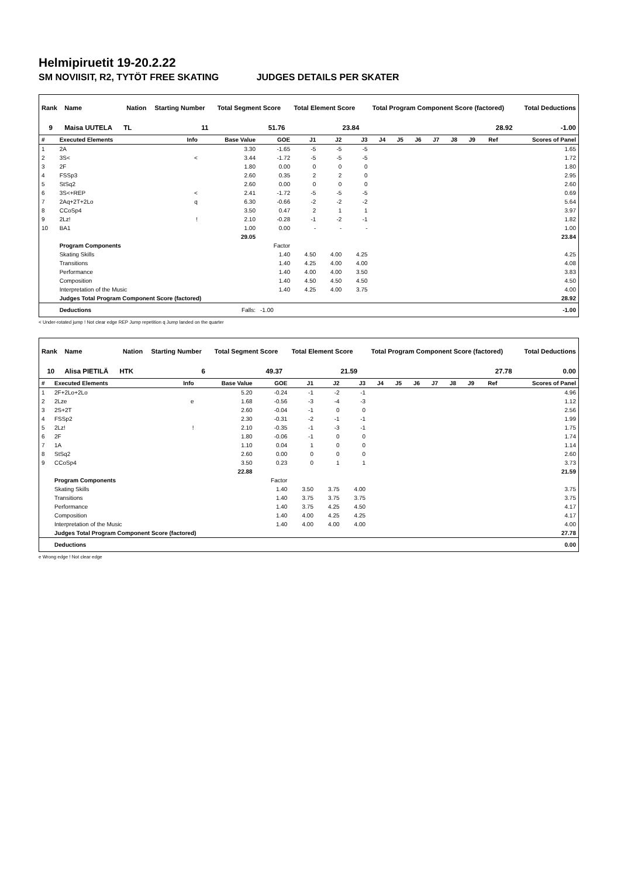Helmipiruetit 19-20.2.22
SM NOVIISIT, R2, TYTÖT FREE SKATING JUDGES DETAILS PER SKATER
| Rank | Name | Nation | Starting Number | Total Segment Score | Total Element Score | Total Program Component Score (factored) | Total Deductions |
| --- | --- | --- | --- | --- | --- | --- | --- |
| 9 | Maisa UUTELA | TL | 11 | 51.76 | 23.84 | 28.92 | -1.00 |
| # | Executed Elements | Info | Base Value | GOE | J1 | J2 | J3 | J4 | J5 | J6 | J7 | J8 | J9 | Ref | Scores of Panel |
| --- | --- | --- | --- | --- | --- | --- | --- | --- | --- | --- | --- | --- | --- | --- | --- |
| 1 | 2A | | 3.30 | -1.65 | -5 | -5 | -5 | | | | | | | | 1.65 |
| 2 | 3S< | < | 3.44 | -1.72 | -5 | -5 | -5 | | | | | | | | 1.72 |
| 3 | 2F | | 1.80 | 0.00 | 0 | 0 | 0 | | | | | | | | 1.80 |
| 4 | FSSp3 | | 2.60 | 0.35 | 2 | 2 | 0 | | | | | | | | 2.95 |
| 5 | StSq2 | | 2.60 | 0.00 | 0 | 0 | 0 | | | | | | | | 2.60 |
| 6 | 3S<+REP | < | 2.41 | -1.72 | -5 | -5 | -5 | | | | | | | | 0.69 |
| 7 | 2Aq+2T+2Lo | q | 6.30 | -0.66 | -2 | -2 | -2 | | | | | | | | 5.64 |
| 8 | CCoSp4 | | 3.50 | 0.47 | 2 | 1 | 1 | | | | | | | | 3.97 |
| 9 | 2Lz! | ! | 2.10 | -0.28 | -1 | -2 | -1 | | | | | | | | 1.82 |
| 10 | BA1 | | 1.00 | 0.00 | - | - | - | | | | | | | | 1.00 |
| | | | 29.05 | | | | | | | | | | | | 23.84 |
| | Program Components | | | Factor | | | | | | | | | | | |
| | Skating Skills | | | 1.40 | 4.50 | 4.00 | 4.25 | | | | | | | | 4.25 |
| | Transitions | | | 1.40 | 4.25 | 4.00 | 4.00 | | | | | | | | 4.08 |
| | Performance | | | 1.40 | 4.00 | 4.00 | 3.50 | | | | | | | | 3.83 |
| | Composition | | | 1.40 | 4.50 | 4.50 | 4.50 | | | | | | | | 4.50 |
| | Interpretation of the Music | | | 1.40 | 4.25 | 4.00 | 3.75 | | | | | | | | 4.00 |
| | Judges Total Program Component Score (factored) | | | | | | | | | | | | | | 28.92 |
| | Deductions | | Falls: | -1.00 | | | | | | | | | | | -1.00 |
< Under-rotated jump ! Not clear edge REP Jump repetition q Jump landed on the quarter
| Rank | Name | Nation | Starting Number | Total Segment Score | Total Element Score | Total Program Component Score (factored) | Total Deductions |
| --- | --- | --- | --- | --- | --- | --- | --- |
| 10 | Alisa PIETILÄ | HTK | 6 | 49.37 | 21.59 | 27.78 | 0.00 |
| # | Executed Elements | Info | Base Value | GOE | J1 | J2 | J3 | J4 | J5 | J6 | J7 | J8 | J9 | Ref | Scores of Panel |
| --- | --- | --- | --- | --- | --- | --- | --- | --- | --- | --- | --- | --- | --- | --- | --- |
| 1 | 2F+2Lo+2Lo | | 5.20 | -0.24 | -1 | -2 | -1 | | | | | | | | 4.96 |
| 2 | 2Lze | e | 1.68 | -0.56 | -3 | -4 | -3 | | | | | | | | 1.12 |
| 3 | 2S+2T | | 2.60 | -0.04 | -1 | 0 | 0 | | | | | | | | 2.56 |
| 4 | FSSp2 | | 2.30 | -0.31 | -2 | -1 | -1 | | | | | | | | 1.99 |
| 5 | 2Lz! | ! | 2.10 | -0.35 | -1 | -3 | -1 | | | | | | | | 1.75 |
| 6 | 2F | | 1.80 | -0.06 | -1 | 0 | 0 | | | | | | | | 1.74 |
| 7 | 1A | | 1.10 | 0.04 | 1 | 0 | 0 | | | | | | | | 1.14 |
| 8 | StSq2 | | 2.60 | 0.00 | 0 | 0 | 0 | | | | | | | | 2.60 |
| 9 | CCoSp4 | | 3.50 | 0.23 | 0 | 1 | 1 | | | | | | | | 3.73 |
| | | | 22.88 | | | | | | | | | | | | 21.59 |
| | Program Components | | | Factor | | | | | | | | | | | |
| | Skating Skills | | | 1.40 | 3.50 | 3.75 | 4.00 | | | | | | | | 3.75 |
| | Transitions | | | 1.40 | 3.75 | 3.75 | 3.75 | | | | | | | | 3.75 |
| | Performance | | | 1.40 | 3.75 | 4.25 | 4.50 | | | | | | | | 4.17 |
| | Composition | | | 1.40 | 4.00 | 4.25 | 4.25 | | | | | | | | 4.17 |
| | Interpretation of the Music | | | 1.40 | 4.00 | 4.00 | 4.00 | | | | | | | | 4.00 |
| | Judges Total Program Component Score (factored) | | | | | | | | | | | | | | 27.78 |
| | Deductions | | | | | | | | | | | | | | 0.00 |
e Wrong edge ! Not clear edge